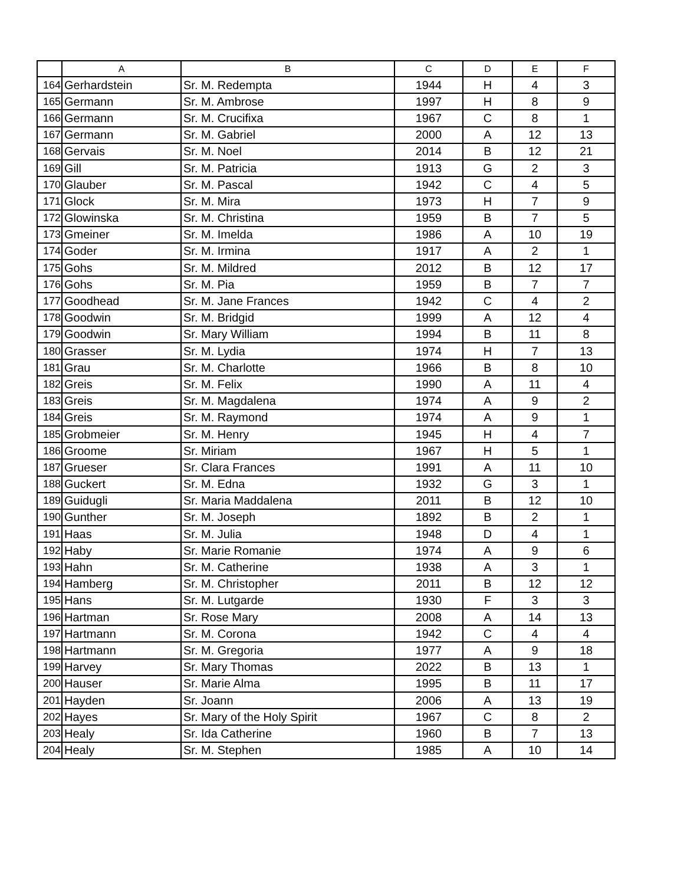| | A | B | C | D | E | F |
| --- | --- | --- | --- | --- | --- | --- |
| 164 | Gerhardstein | Sr. M. Redempta | 1944 | H | 4 | 3 |
| 165 | Germann | Sr. M. Ambrose | 1997 | H | 8 | 9 |
| 166 | Germann | Sr. M. Crucifixa | 1967 | C | 8 | 1 |
| 167 | Germann | Sr. M. Gabriel | 2000 | A | 12 | 13 |
| 168 | Gervais | Sr. M. Noel | 2014 | B | 12 | 21 |
| 169 | Gill | Sr. M. Patricia | 1913 | G | 2 | 3 |
| 170 | Glauber | Sr. M. Pascal | 1942 | C | 4 | 5 |
| 171 | Glock | Sr. M. Mira | 1973 | H | 7 | 9 |
| 172 | Glowinska | Sr. M. Christina | 1959 | B | 7 | 5 |
| 173 | Gmeiner | Sr. M. Imelda | 1986 | A | 10 | 19 |
| 174 | Goder | Sr. M. Irmina | 1917 | A | 2 | 1 |
| 175 | Gohs | Sr. M. Mildred | 2012 | B | 12 | 17 |
| 176 | Gohs | Sr. M. Pia | 1959 | B | 7 | 7 |
| 177 | Goodhead | Sr. M. Jane Frances | 1942 | C | 4 | 2 |
| 178 | Goodwin | Sr. M. Bridgid | 1999 | A | 12 | 4 |
| 179 | Goodwin | Sr. Mary William | 1994 | B | 11 | 8 |
| 180 | Grasser | Sr. M. Lydia | 1974 | H | 7 | 13 |
| 181 | Grau | Sr. M. Charlotte | 1966 | B | 8 | 10 |
| 182 | Greis | Sr. M. Felix | 1990 | A | 11 | 4 |
| 183 | Greis | Sr. M. Magdalena | 1974 | A | 9 | 2 |
| 184 | Greis | Sr. M. Raymond | 1974 | A | 9 | 1 |
| 185 | Grobmeier | Sr. M. Henry | 1945 | H | 4 | 7 |
| 186 | Groome | Sr. Miriam | 1967 | H | 5 | 1 |
| 187 | Grueser | Sr. Clara Frances | 1991 | A | 11 | 10 |
| 188 | Guckert | Sr. M. Edna | 1932 | G | 3 | 1 |
| 189 | Guidugli | Sr. Maria Maddalena | 2011 | B | 12 | 10 |
| 190 | Gunther | Sr. M. Joseph | 1892 | B | 2 | 1 |
| 191 | Haas | Sr. M. Julia | 1948 | D | 4 | 1 |
| 192 | Haby | Sr. Marie Romanie | 1974 | A | 9 | 6 |
| 193 | Hahn | Sr. M. Catherine | 1938 | A | 3 | 1 |
| 194 | Hamberg | Sr. M. Christopher | 2011 | B | 12 | 12 |
| 195 | Hans | Sr. M. Lutgarde | 1930 | F | 3 | 3 |
| 196 | Hartman | Sr. Rose Mary | 2008 | A | 14 | 13 |
| 197 | Hartmann | Sr. M. Corona | 1942 | C | 4 | 4 |
| 198 | Hartmann | Sr. M. Gregoria | 1977 | A | 9 | 18 |
| 199 | Harvey | Sr. Mary Thomas | 2022 | B | 13 | 1 |
| 200 | Hauser | Sr. Marie Alma | 1995 | B | 11 | 17 |
| 201 | Hayden | Sr. Joann | 2006 | A | 13 | 19 |
| 202 | Hayes | Sr. Mary of the Holy Spirit | 1967 | C | 8 | 2 |
| 203 | Healy | Sr. Ida Catherine | 1960 | B | 7 | 13 |
| 204 | Healy | Sr. M. Stephen | 1985 | A | 10 | 14 |